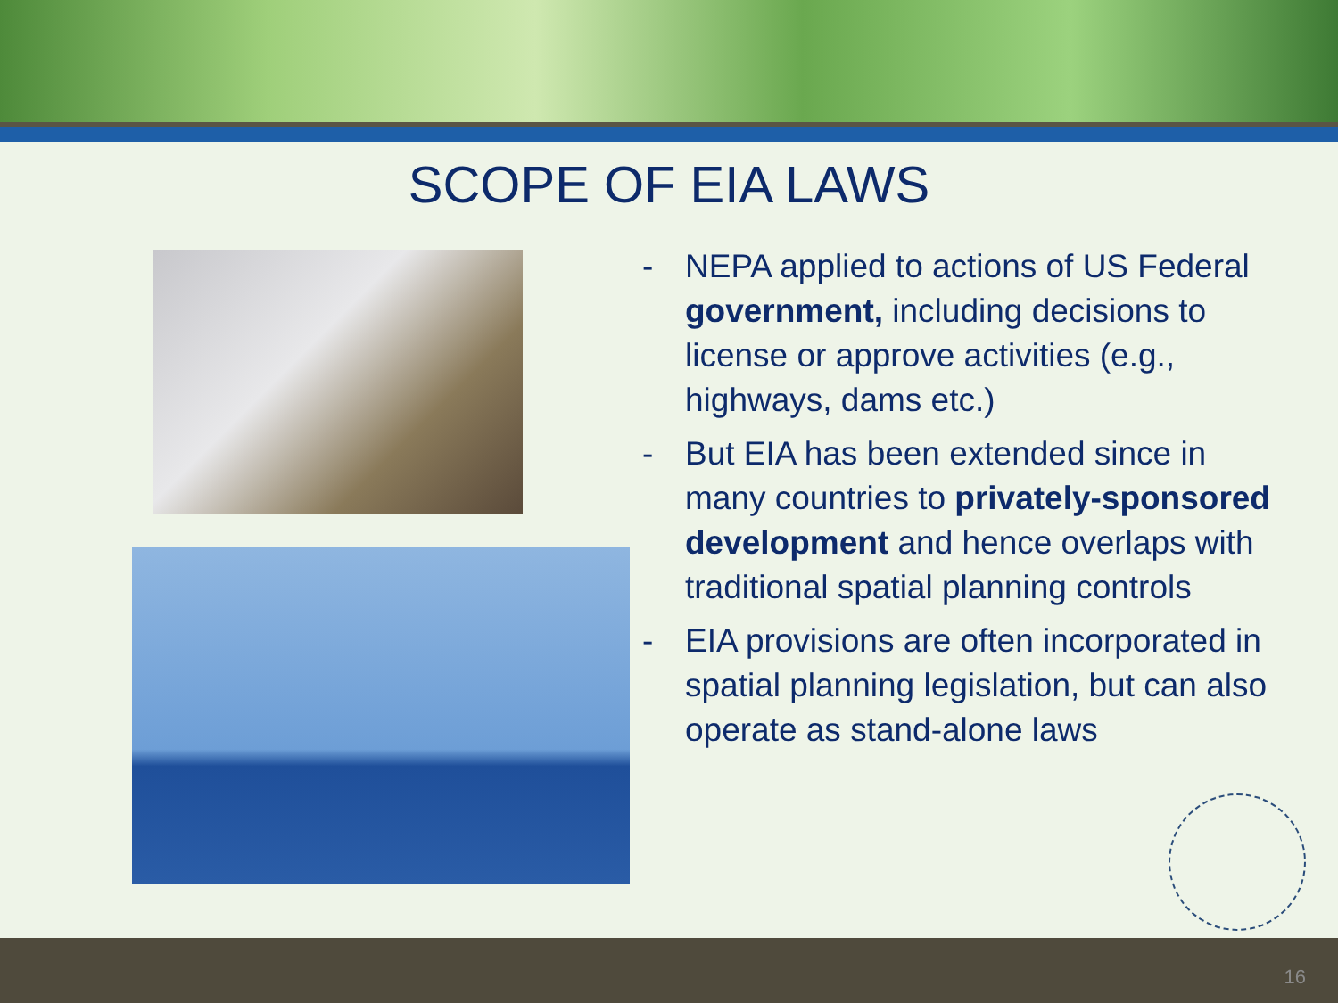SCOPE OF EIA LAWS
- NEPA applied to actions of US Federal government, including decisions to license or approve activities (e.g., highways, dams etc.)
- But EIA has been extended since in many countries to privately-sponsored development and hence overlaps with traditional spatial planning controls
- EIA provisions are often incorporated in spatial planning legislation, but can also operate as stand-alone laws
16